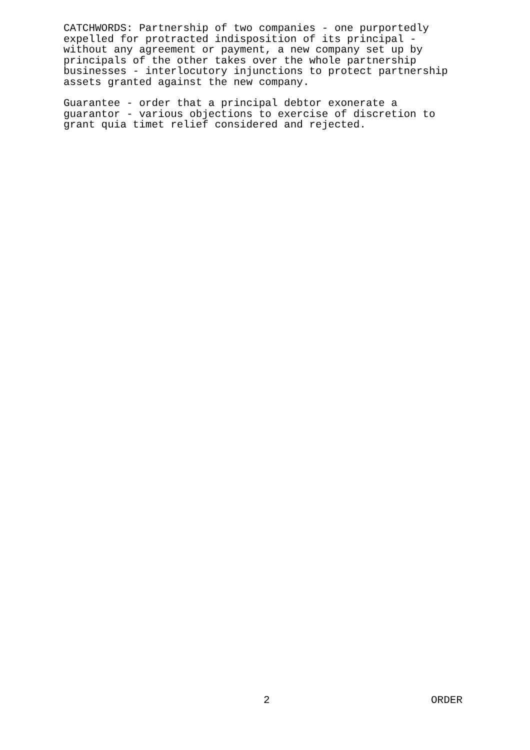CATCHWORDS: Partnership of two companies - one purportedly expelled for protracted indisposition of its principal - without any agreement or payment, a new company set up by principals of the other takes over the whole partnership businesses - interlocutory injunctions to protect partnership assets granted against the new company.
Guarantee - order that a principal debtor exonerate a guarantor - various objections to exercise of discretion to grant quia timet relief considered and rejected.
2 ORDER